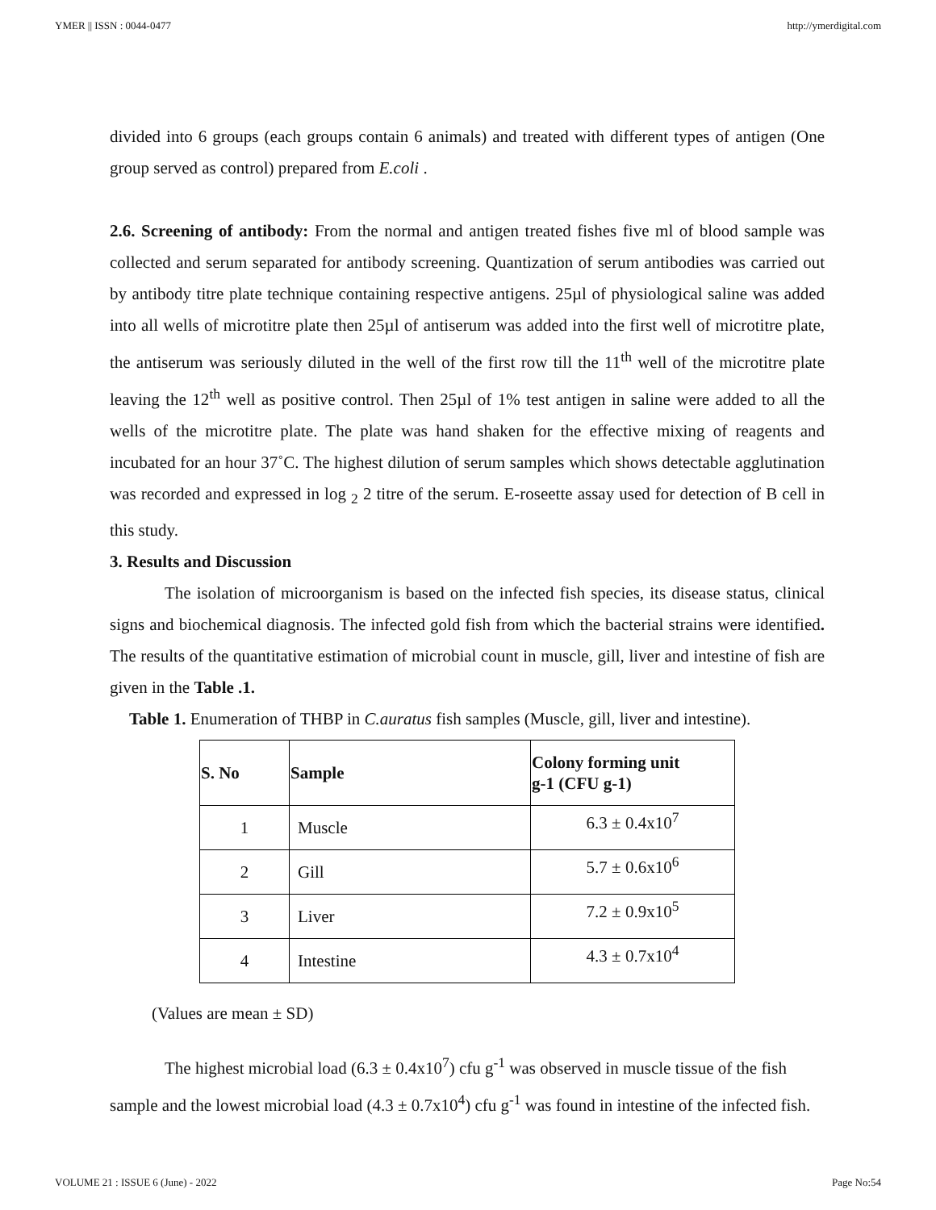YMER || ISSN : 0044-0477 http://ymerdigital.com
divided into 6 groups (each groups contain 6 animals) and treated with different types of antigen (One group served as control) prepared from E.coli .
2.6. Screening of antibody: From the normal and antigen treated fishes five ml of blood sample was collected and serum separated for antibody screening. Quantization of serum antibodies was carried out by antibody titre plate technique containing respective antigens. 25µl of physiological saline was added into all wells of microtitre plate then 25µl of antiserum was added into the first well of microtitre plate, the antiserum was seriously diluted in the well of the first row till the 11<sup>th</sup> well of the microtitre plate leaving the 12<sup>th</sup> well as positive control. Then 25µl of 1% test antigen in saline were added to all the wells of the microtitre plate. The plate was hand shaken for the effective mixing of reagents and incubated for an hour 37˚C. The highest dilution of serum samples which shows detectable agglutination was recorded and expressed in log <sub>2</sub> 2 titre of the serum. E-roseette assay used for detection of B cell in this study.
3. Results and Discussion
The isolation of microorganism is based on the infected fish species, its disease status, clinical signs and biochemical diagnosis. The infected gold fish from which the bacterial strains were identified. The results of the quantitative estimation of microbial count in muscle, gill, liver and intestine of fish are given in the Table .1.
Table 1. Enumeration of THBP in C.auratus fish samples (Muscle, gill, liver and intestine).
| S. No | Sample | Colony forming unit g-1 (CFU g-1) |
| --- | --- | --- |
| 1 | Muscle | 6.3 ± 0.4x10<sup>7</sup> |
| 2 | Gill | 5.7 ± 0.6x10<sup>6</sup> |
| 3 | Liver | 7.2 ± 0.9x10<sup>5</sup> |
| 4 | Intestine | 4.3 ± 0.7x10<sup>4</sup> |
(Values are mean ± SD)
The highest microbial load (6.3 ± 0.4x10<sup>7</sup>) cfu g<sup>-1</sup> was observed in muscle tissue of the fish sample and the lowest microbial load (4.3 ± 0.7x10<sup>4</sup>) cfu g<sup>-1</sup> was found in intestine of the infected fish.
VOLUME 21 : ISSUE 6 (June) - 2022 Page No:54